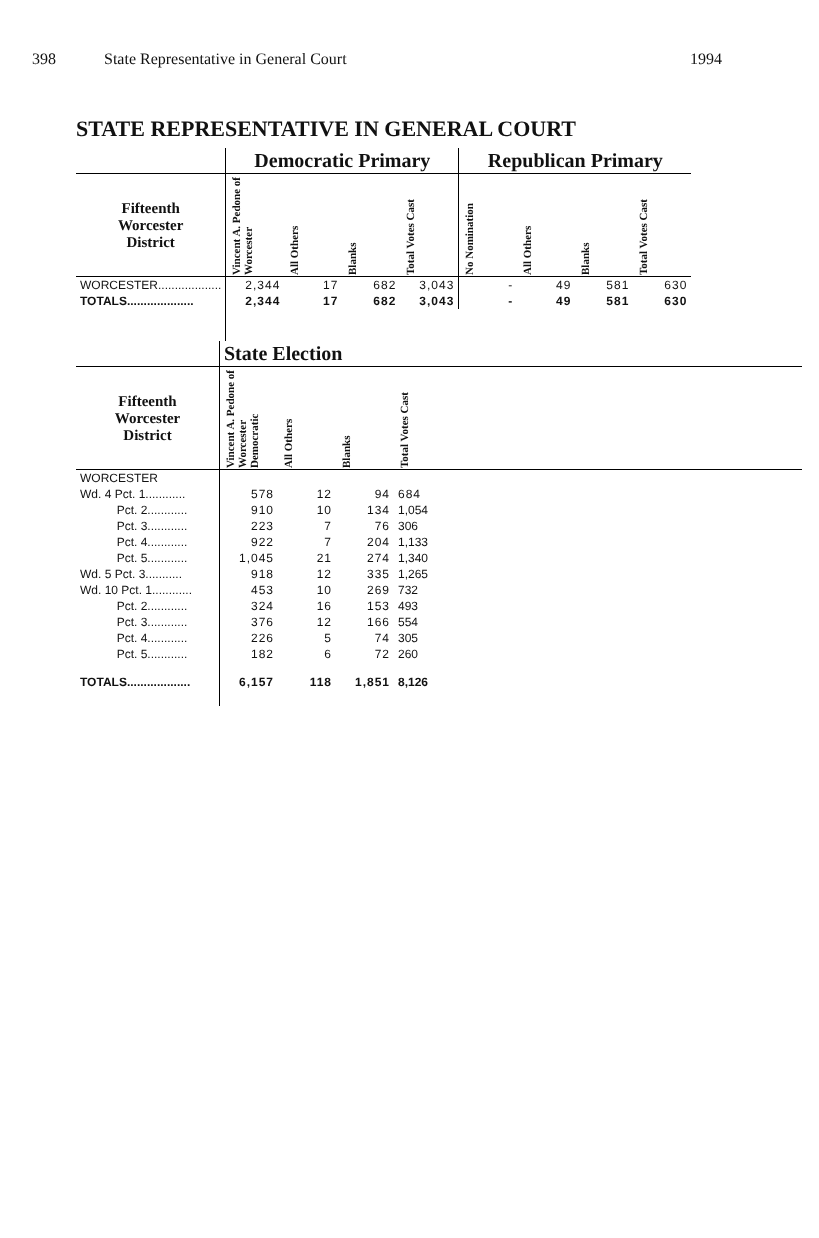398 State Representative in General Court 1994
STATE REPRESENTATIVE IN GENERAL COURT
| | Democratic Primary | | | | Republican Primary | | | |
| --- | --- | --- | --- | --- | --- | --- | --- | --- |
| Fifteenth Worcester District | Vincent A. Pedone of Worcester | All Others | Blanks | Total Votes Cast | No Nomination | All Others | Blanks | Total Votes Cast |
| WORCESTER................... | 2,344 | 17 | 682 | 3,043 | - | 49 | 581 | 630 |
| TOTALS.................... | 2,344 | 17 | 682 | 3,043 | - | 49 | 581 | 630 |
| | State Election | | | |
| --- | --- | --- | --- | --- |
| Fifteenth Worcester District | Vincent A. Pedone of Worcester Democratic | All Others | Blanks | Total Votes Cast |
| WORCESTER | | | | |
| Wd. 4 Pct. 1............ | 578 | 12 | 94 | 684 |
| Pct. 2............ | 910 | 10 | 134 | 1,054 |
| Pct. 3............ | 223 | 7 | 76 | 306 |
| Pct. 4............ | 922 | 7 | 204 | 1,133 |
| Pct. 5............ | 1,045 | 21 | 274 | 1,340 |
| Wd. 5 Pct. 3........... | 918 | 12 | 335 | 1,265 |
| Wd. 10 Pct. 1............ | 453 | 10 | 269 | 732 |
| Pct. 2............ | 324 | 16 | 153 | 493 |
| Pct. 3............ | 376 | 12 | 166 | 554 |
| Pct. 4............ | 226 | 5 | 74 | 305 |
| Pct. 5............ | 182 | 6 | 72 | 260 |
| TOTALS................... | 6,157 | 118 | 1,851 | 8,126 |